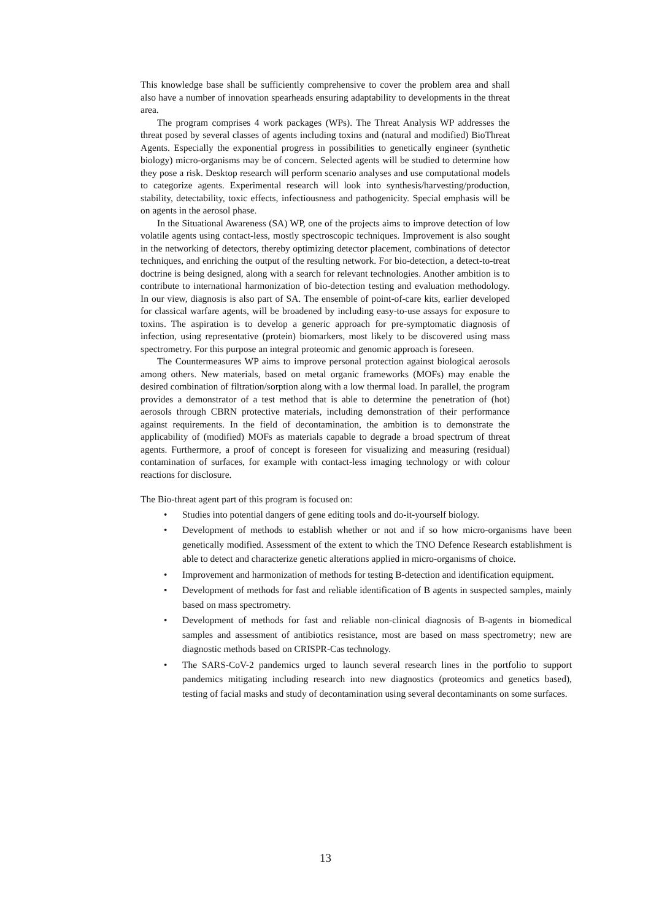This knowledge base shall be sufficiently comprehensive to cover the problem area and shall also have a number of innovation spearheads ensuring adaptability to developments in the threat area.
The program comprises 4 work packages (WPs). The Threat Analysis WP addresses the threat posed by several classes of agents including toxins and (natural and modified) BioThreat Agents. Especially the exponential progress in possibilities to genetically engineer (synthetic biology) micro-organisms may be of concern. Selected agents will be studied to determine how they pose a risk. Desktop research will perform scenario analyses and use computational models to categorize agents. Experimental research will look into synthesis/harvesting/production, stability, detectability, toxic effects, infectiousness and pathogenicity. Special emphasis will be on agents in the aerosol phase.
In the Situational Awareness (SA) WP, one of the projects aims to improve detection of low volatile agents using contact-less, mostly spectroscopic techniques. Improvement is also sought in the networking of detectors, thereby optimizing detector placement, combinations of detector techniques, and enriching the output of the resulting network. For bio-detection, a detect-to-treat doctrine is being designed, along with a search for relevant technologies. Another ambition is to contribute to international harmonization of bio-detection testing and evaluation methodology. In our view, diagnosis is also part of SA. The ensemble of point-of-care kits, earlier developed for classical warfare agents, will be broadened by including easy-to-use assays for exposure to toxins. The aspiration is to develop a generic approach for pre-symptomatic diagnosis of infection, using representative (protein) biomarkers, most likely to be discovered using mass spectrometry. For this purpose an integral proteomic and genomic approach is foreseen.
The Countermeasures WP aims to improve personal protection against biological aerosols among others. New materials, based on metal organic frameworks (MOFs) may enable the desired combination of filtration/sorption along with a low thermal load. In parallel, the program provides a demonstrator of a test method that is able to determine the penetration of (hot) aerosols through CBRN protective materials, including demonstration of their performance against requirements. In the field of decontamination, the ambition is to demonstrate the applicability of (modified) MOFs as materials capable to degrade a broad spectrum of threat agents. Furthermore, a proof of concept is foreseen for visualizing and measuring (residual) contamination of surfaces, for example with contact-less imaging technology or with colour reactions for disclosure.
The Bio-threat agent part of this program is focused on:
• Studies into potential dangers of gene editing tools and do-it-yourself biology.
• Development of methods to establish whether or not and if so how micro-organisms have been genetically modified. Assessment of the extent to which the TNO Defence Research establishment is able to detect and characterize genetic alterations applied in micro-organisms of choice.
• Improvement and harmonization of methods for testing B-detection and identification equipment.
• Development of methods for fast and reliable identification of B agents in suspected samples, mainly based on mass spectrometry.
• Development of methods for fast and reliable non-clinical diagnosis of B-agents in biomedical samples and assessment of antibiotics resistance, most are based on mass spectrometry; new are diagnostic methods based on CRISPR-Cas technology.
• The SARS-CoV-2 pandemics urged to launch several research lines in the portfolio to support pandemics mitigating including research into new diagnostics (proteomics and genetics based), testing of facial masks and study of decontamination using several decontaminants on some surfaces.
13